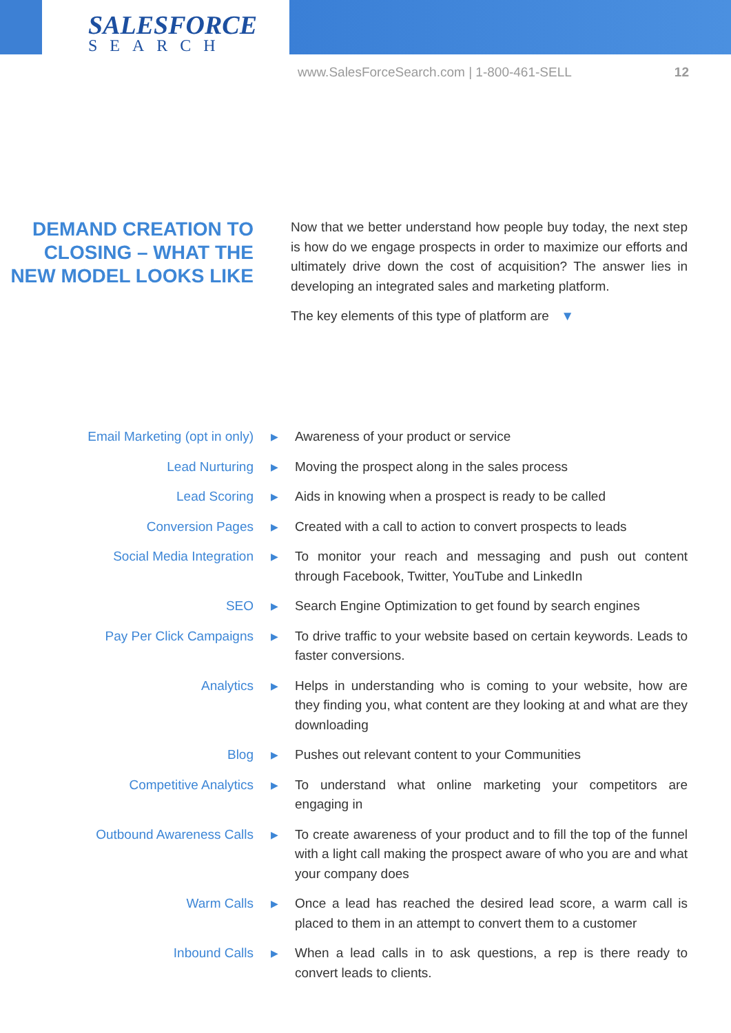SALESFORCE
SEARCH
www.SalesForceSearch.com | 1-800-461-SELL 12
DEMAND CREATION TO CLOSING – WHAT THE NEW MODEL LOOKS LIKE
Now that we better understand how people buy today, the next step is how do we engage prospects in order to maximize our efforts and ultimately drive down the cost of acquisition? The answer lies in developing an integrated sales and marketing platform.
The key elements of this type of platform are ▼
Email Marketing (opt in only)
▶
Awareness of your product or service
Lead Nurturing
▶
Moving the prospect along in the sales process
Lead Scoring
▶
Aids in knowing when a prospect is ready to be called
Conversion Pages
▶
Created with a call to action to convert prospects to leads
Social Media Integration
▶
To monitor your reach and messaging and push out content through Facebook, Twitter, YouTube and LinkedIn
SEO
▶
Search Engine Optimization to get found by search engines
Pay Per Click Campaigns
▶
To drive traffic to your website based on certain keywords. Leads to faster conversions.
Analytics
▶
Helps in understanding who is coming to your website, how are they finding you, what content are they looking at and what are they downloading
Blog
▶
Pushes out relevant content to your Communities
Competitive Analytics
▶
To understand what online marketing your competitors are engaging in
Outbound Awareness Calls
▶
To create awareness of your product and to fill the top of the funnel with a light call making the prospect aware of who you are and what your company does
Warm Calls
▶
Once a lead has reached the desired lead score, a warm call is placed to them in an attempt to convert them to a customer
Inbound Calls
▶
When a lead calls in to ask questions, a rep is there ready to convert leads to clients.